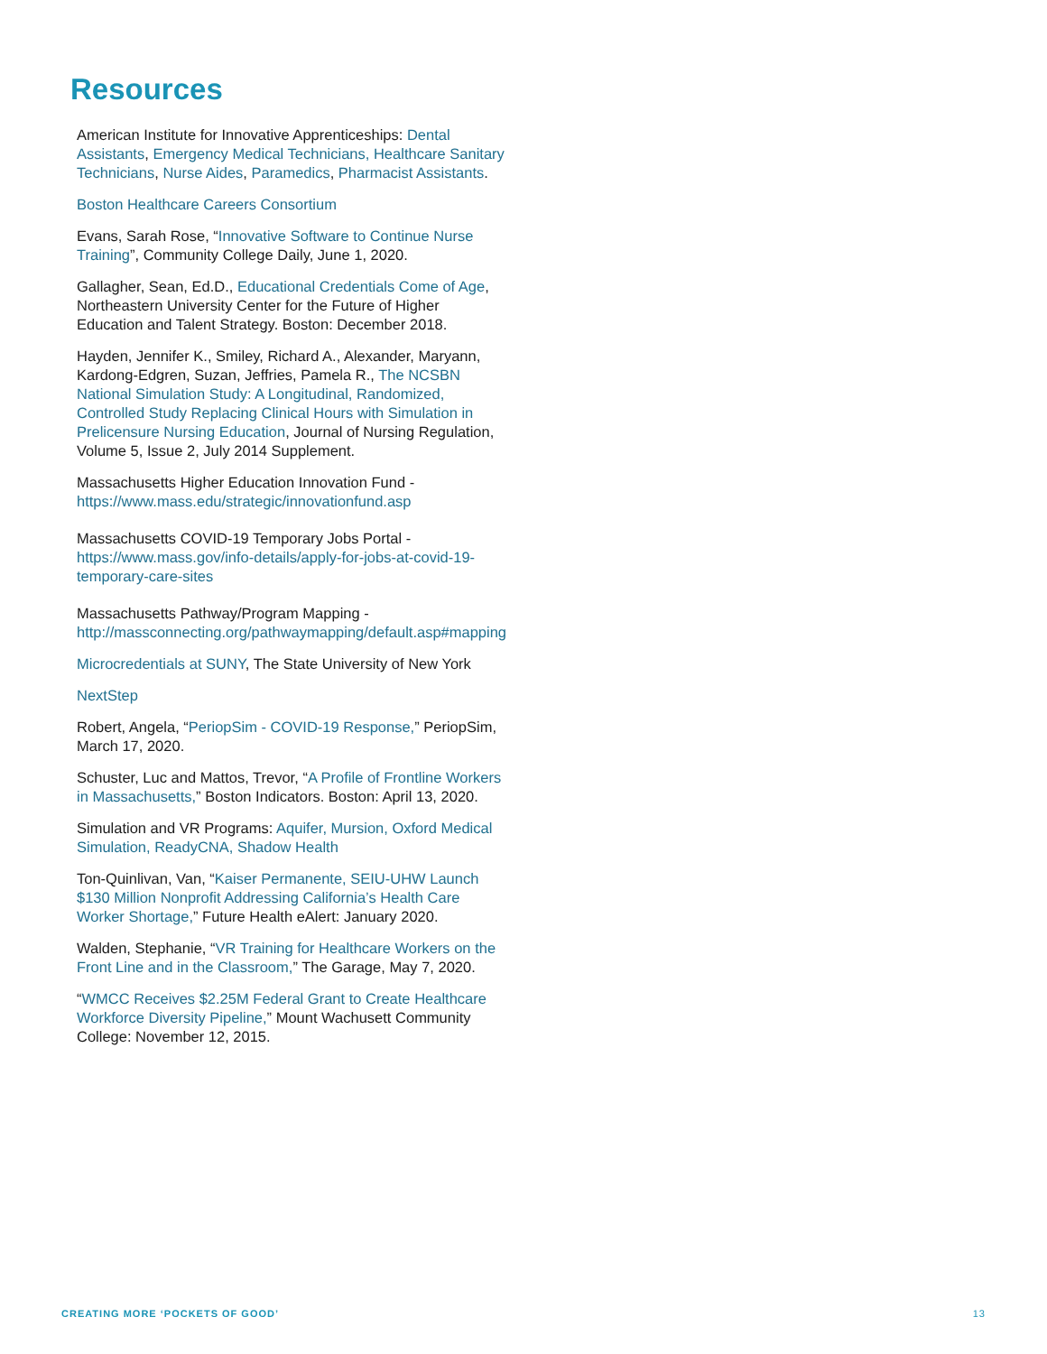Resources
American Institute for Innovative Apprenticeships: Dental Assistants, Emergency Medical Technicians, Healthcare Sanitary Technicians, Nurse Aides, Paramedics, Pharmacist Assistants.
Boston Healthcare Careers Consortium
Evans, Sarah Rose, “Innovative Software to Continue Nurse Training”, Community College Daily, June 1, 2020.
Gallagher, Sean, Ed.D., Educational Credentials Come of Age, Northeastern University Center for the Future of Higher Education and Talent Strategy. Boston: December 2018.
Hayden, Jennifer K., Smiley, Richard A., Alexander, Maryann, Kardong-Edgren, Suzan, Jeffries, Pamela R., The NCSBN National Simulation Study: A Longitudinal, Randomized, Controlled Study Replacing Clinical Hours with Simulation in Prelicensure Nursing Education, Journal of Nursing Regulation, Volume 5, Issue 2, July 2014 Supplement.
Massachusetts Higher Education Innovation Fund - https://www.mass.edu/strategic/innovationfund.asp
Massachusetts COVID-19 Temporary Jobs Portal - https://www.mass.gov/info-details/apply-for-jobs-at-covid-19-temporary-care-sites
Massachusetts Pathway/Program Mapping - http://massconnecting.org/pathwaymapping/default.asp#mapping
Microcredentials at SUNY, The State University of New York
NextStep
Robert, Angela, “PeriopSim - COVID-19 Response,” PeriopSim, March 17, 2020.
Schuster, Luc and Mattos, Trevor, “A Profile of Frontline Workers in Massachusetts,” Boston Indicators. Boston: April 13, 2020.
Simulation and VR Programs: Aquifer, Mursion, Oxford Medical Simulation, ReadyCNA, Shadow Health
Ton-Quinlivan, Van, “Kaiser Permanente, SEIU-UHW Launch $130 Million Nonprofit Addressing California’s Health Care Worker Shortage,” Future Health eAlert: January 2020.
Walden, Stephanie, “VR Training for Healthcare Workers on the Front Line and in the Classroom,” The Garage, May 7, 2020.
“WMCC Receives $2.25M Federal Grant to Create Healthcare Workforce Diversity Pipeline,” Mount Wachusett Community College: November 12, 2015.
CREATING MORE ‘POCKETS OF GOOD’ 13